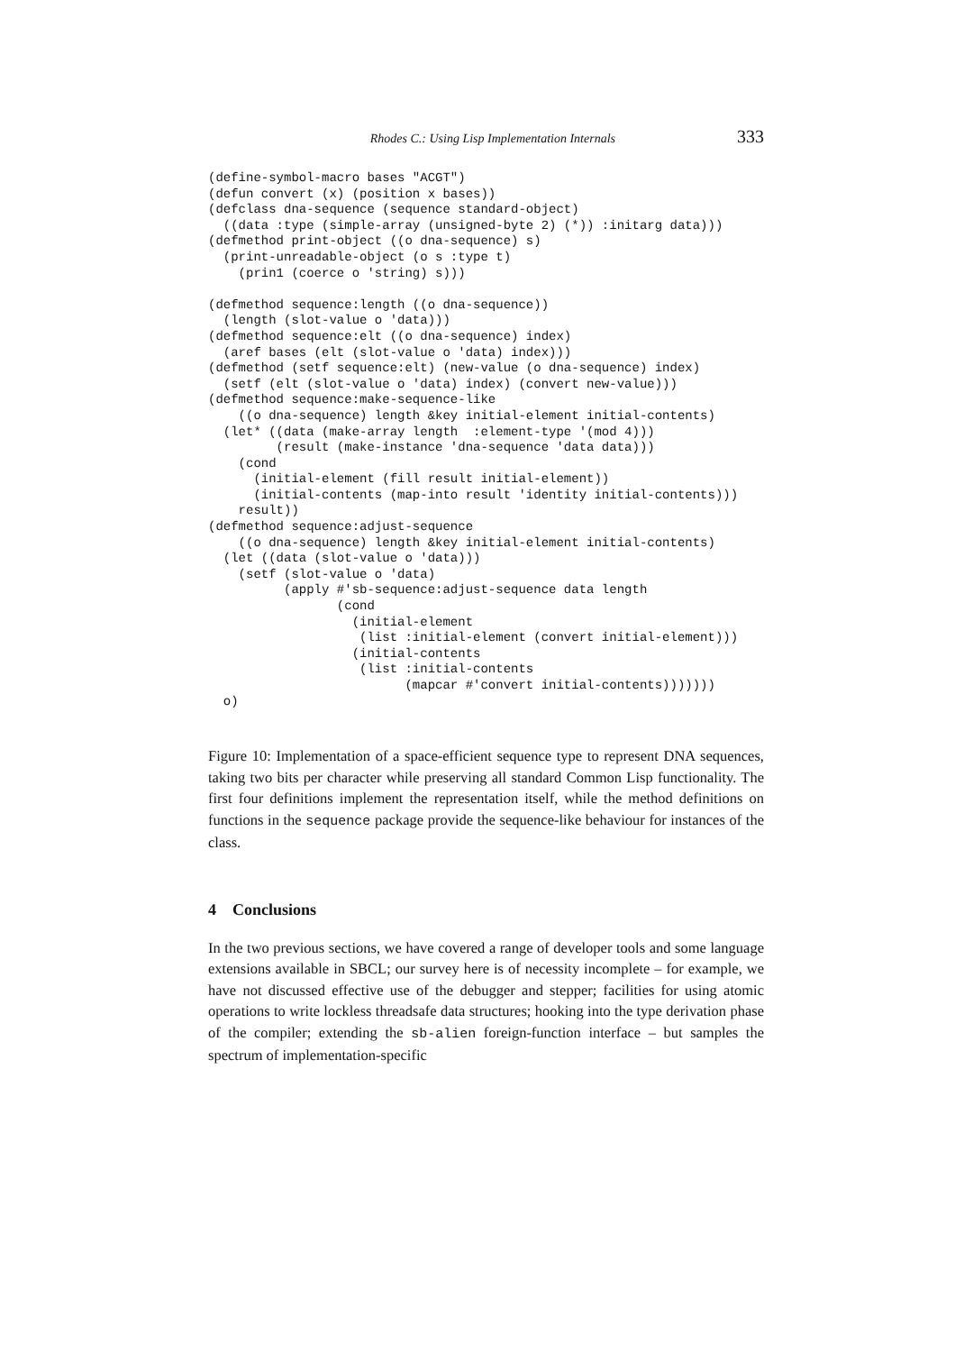Rhodes C.: Using Lisp Implementation Internals 333
(define-symbol-macro bases "ACGT")
(defun convert (x) (position x bases))
(defclass dna-sequence (sequence standard-object)
  ((data :type (simple-array (unsigned-byte 2) (*)) :initarg data)))
(defmethod print-object ((o dna-sequence) s)
  (print-unreadable-object (o s :type t)
    (prin1 (coerce o 'string) s)))

(defmethod sequence:length ((o dna-sequence))
  (length (slot-value o 'data)))
(defmethod sequence:elt ((o dna-sequence) index)
  (aref bases (elt (slot-value o 'data) index)))
(defmethod (setf sequence:elt) (new-value (o dna-sequence) index)
  (setf (elt (slot-value o 'data) index) (convert new-value)))
(defmethod sequence:make-sequence-like
    ((o dna-sequence) length &key initial-element initial-contents)
  (let* ((data (make-array length  :element-type '(mod 4)))
         (result (make-instance 'dna-sequence 'data data)))
    (cond
      (initial-element (fill result initial-element))
      (initial-contents (map-into result 'identity initial-contents)))
    result))
(defmethod sequence:adjust-sequence
    ((o dna-sequence) length &key initial-element initial-contents)
  (let ((data (slot-value o 'data)))
    (setf (slot-value o 'data)
          (apply #'sb-sequence:adjust-sequence data length
                 (cond
                   (initial-element
                    (list :initial-element (convert initial-element)))
                   (initial-contents
                    (list :initial-contents
                          (mapcar #'convert initial-contents)))))))
  o)
Figure 10: Implementation of a space-efficient sequence type to represent DNA sequences, taking two bits per character while preserving all standard Common Lisp functionality. The first four definitions implement the representation itself, while the method definitions on functions in the sequence package provide the sequence-like behaviour for instances of the class.
4 Conclusions
In the two previous sections, we have covered a range of developer tools and some language extensions available in SBCL; our survey here is of necessity incomplete – for example, we have not discussed effective use of the debugger and stepper; facilities for using atomic operations to write lockless threadsafe data structures; hooking into the type derivation phase of the compiler; extending the sb-alien foreign-function interface – but samples the spectrum of implementation-specific